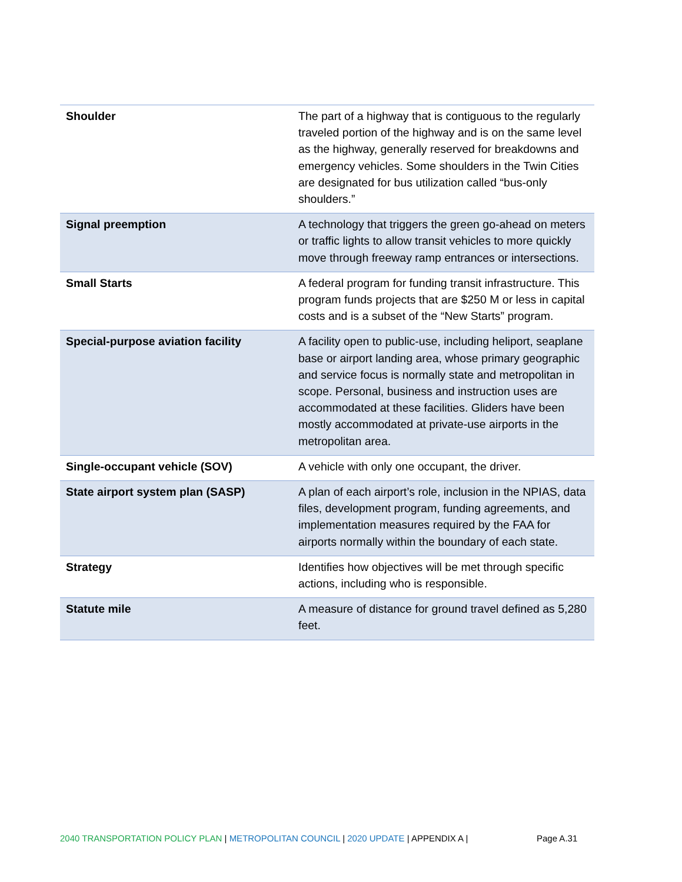| Shoulder | The part of a highway that is contiguous to the regularly traveled portion of the highway and is on the same level as the highway, generally reserved for breakdowns and emergency vehicles. Some shoulders in the Twin Cities are designated for bus utilization called “bus-only shoulders.” |
| Signal preemption | A technology that triggers the green go-ahead on meters or traffic lights to allow transit vehicles to more quickly move through freeway ramp entrances or intersections. |
| Small Starts | A federal program for funding transit infrastructure. This program funds projects that are $250 M or less in capital costs and is a subset of the “New Starts” program. |
| Special-purpose aviation facility | A facility open to public-use, including heliport, seaplane base or airport landing area, whose primary geographic and service focus is normally state and metropolitan in scope. Personal, business and instruction uses are accommodated at these facilities. Gliders have been mostly accommodated at private-use airports in the metropolitan area. |
| Single-occupant vehicle (SOV) | A vehicle with only one occupant, the driver. |
| State airport system plan (SASP) | A plan of each airport’s role, inclusion in the NPIAS, data files, development program, funding agreements, and implementation measures required by the FAA for airports normally within the boundary of each state. |
| Strategy | Identifies how objectives will be met through specific actions, including who is responsible. |
| Statute mile | A measure of distance for ground travel defined as 5,280 feet. |
2040 TRANSPORTATION POLICY PLAN | METROPOLITAN COUNCIL | 2020 UPDATE | APPENDIX A | Page A.31